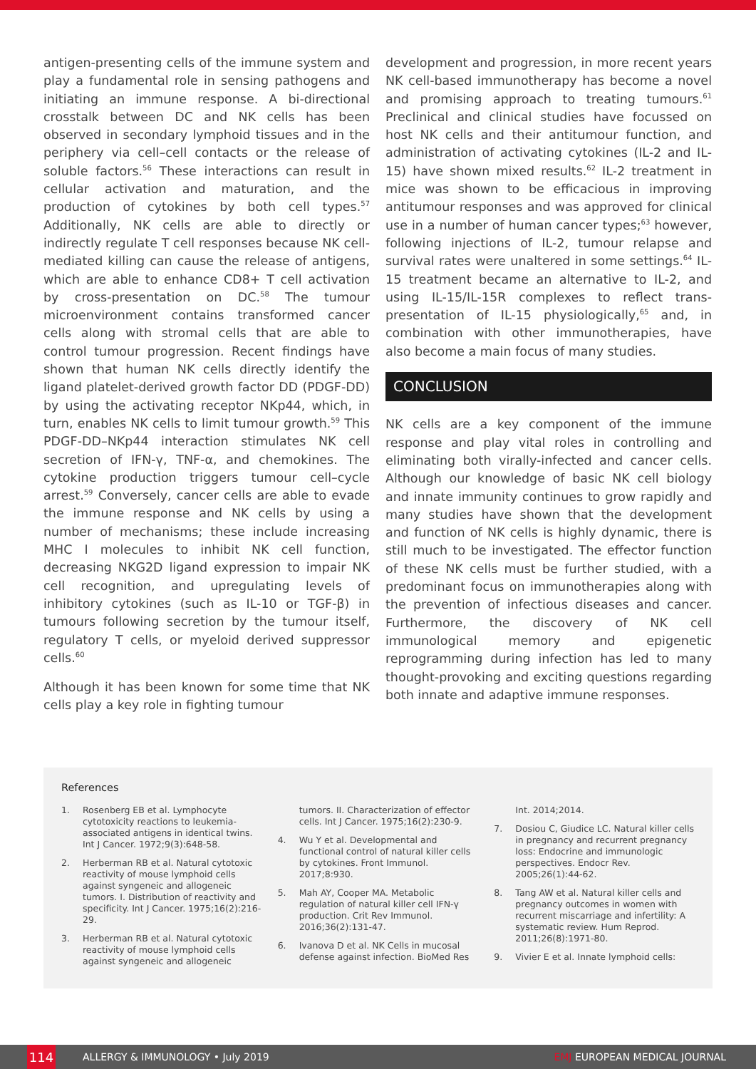antigen-presenting cells of the immune system and play a fundamental role in sensing pathogens and initiating an immune response. A bi-directional crosstalk between DC and NK cells has been observed in secondary lymphoid tissues and in the periphery via cell–cell contacts or the release of soluble factors.<sup>56</sup> These interactions can result in cellular activation and maturation, and the production of cytokines by both cell types.<sup>57</sup> Additionally, NK cells are able to directly or indirectly regulate T cell responses because NK cell-mediated killing can cause the release of antigens, which are able to enhance CD8+ T cell activation by cross-presentation on DC.<sup>58</sup> The tumour microenvironment contains transformed cancer cells along with stromal cells that are able to control tumour progression. Recent findings have shown that human NK cells directly identify the ligand platelet-derived growth factor DD (PDGF-DD) by using the activating receptor NKp44, which, in turn, enables NK cells to limit tumour growth.<sup>59</sup> This PDGF-DD–NKp44 interaction stimulates NK cell secretion of IFN-γ, TNF-α, and chemokines. The cytokine production triggers tumour cell–cycle arrest.<sup>59</sup> Conversely, cancer cells are able to evade the immune response and NK cells by using a number of mechanisms; these include increasing MHC I molecules to inhibit NK cell function, decreasing NKG2D ligand expression to impair NK cell recognition, and upregulating levels of inhibitory cytokines (such as IL-10 or TGF-β) in tumours following secretion by the tumour itself, regulatory T cells, or myeloid derived suppressor cells.<sup>60</sup>
Although it has been known for some time that NK cells play a key role in fighting tumour
development and progression, in more recent years NK cell-based immunotherapy has become a novel and promising approach to treating tumours.<sup>61</sup> Preclinical and clinical studies have focussed on host NK cells and their antitumour function, and administration of activating cytokines (IL-2 and IL-15) have shown mixed results.<sup>62</sup> IL-2 treatment in mice was shown to be efficacious in improving antitumour responses and was approved for clinical use in a number of human cancer types;<sup>63</sup> however, following injections of IL-2, tumour relapse and survival rates were unaltered in some settings.<sup>64</sup> IL-15 treatment became an alternative to IL-2, and using IL-15/IL-15R complexes to reflect trans-presentation of IL-15 physiologically,<sup>65</sup> and, in combination with other immunotherapies, have also become a main focus of many studies.
CONCLUSION
NK cells are a key component of the immune response and play vital roles in controlling and eliminating both virally-infected and cancer cells. Although our knowledge of basic NK cell biology and innate immunity continues to grow rapidly and many studies have shown that the development and function of NK cells is highly dynamic, there is still much to be investigated. The effector function of these NK cells must be further studied, with a predominant focus on immunotherapies along with the prevention of infectious diseases and cancer. Furthermore, the discovery of NK cell immunological memory and epigenetic reprogramming during infection has led to many thought-provoking and exciting questions regarding both innate and adaptive immune responses.
References
1. Rosenberg EB et al. Lymphocyte cytotoxicity reactions to leukemia-associated antigens in identical twins. Int J Cancer. 1972;9(3):648-58.
2. Herberman RB et al. Natural cytotoxic reactivity of mouse lymphoid cells against syngeneic and allogeneic tumors. I. Distribution of reactivity and specificity. Int J Cancer. 1975;16(2):216-29.
3. Herberman RB et al. Natural cytotoxic reactivity of mouse lymphoid cells against syngeneic and allogeneic
tumors. II. Characterization of effector cells. Int J Cancer. 1975;16(2):230-9.
4. Wu Y et al. Developmental and functional control of natural killer cells by cytokines. Front Immunol. 2017;8:930.
5. Mah AY, Cooper MA. Metabolic regulation of natural killer cell IFN-γ production. Crit Rev Immunol. 2016;36(2):131-47.
6. Ivanova D et al. NK Cells in mucosal defense against infection. BioMed Res
Int. 2014;2014.
7. Dosiou C, Giudice LC. Natural killer cells in pregnancy and recurrent pregnancy loss: Endocrine and immunologic perspectives. Endocr Rev. 2005;26(1):44-62.
8. Tang AW et al. Natural killer cells and pregnancy outcomes in women with recurrent miscarriage and infertility: A systematic review. Hum Reprod. 2011;26(8):1971-80.
9. Vivier E et al. Innate lymphoid cells:
114
ALLERGY & IMMUNOLOGY • July 2019 EMJ EUROPEAN MEDICAL JOURNAL